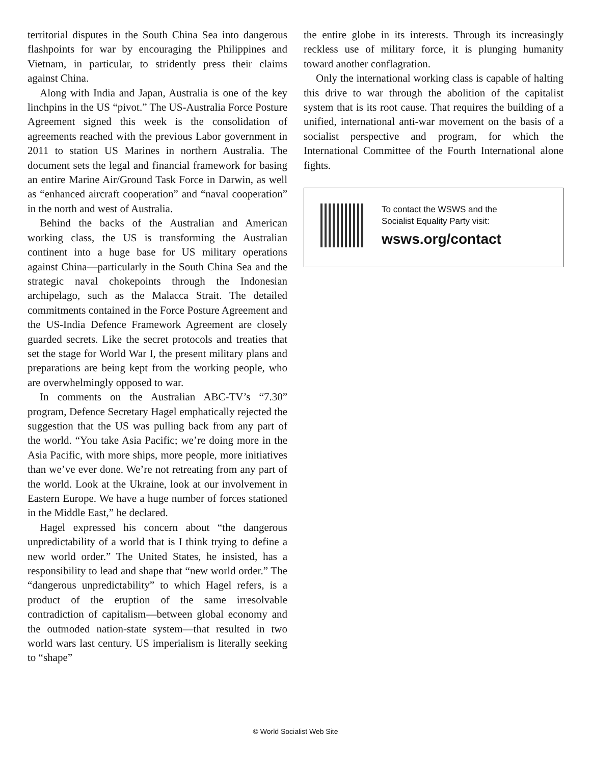territorial disputes in the South China Sea into dangerous flashpoints for war by encouraging the Philippines and Vietnam, in particular, to stridently press their claims against China.
Along with India and Japan, Australia is one of the key linchpins in the US “pivot.” The US-Australia Force Posture Agreement signed this week is the consolidation of agreements reached with the previous Labor government in 2011 to station US Marines in northern Australia. The document sets the legal and financial framework for basing an entire Marine Air/Ground Task Force in Darwin, as well as “enhanced aircraft cooperation” and “naval cooperation” in the north and west of Australia.
Behind the backs of the Australian and American working class, the US is transforming the Australian continent into a huge base for US military operations against China—particularly in the South China Sea and the strategic naval chokepoints through the Indonesian archipelago, such as the Malacca Strait. The detailed commitments contained in the Force Posture Agreement and the US-India Defence Framework Agreement are closely guarded secrets. Like the secret protocols and treaties that set the stage for World War I, the present military plans and preparations are being kept from the working people, who are overwhelmingly opposed to war.
In comments on the Australian ABC-TV’s “7.30” program, Defence Secretary Hagel emphatically rejected the suggestion that the US was pulling back from any part of the world. “You take Asia Pacific; we’re doing more in the Asia Pacific, with more ships, more people, more initiatives than we’ve ever done. We’re not retreating from any part of the world. Look at the Ukraine, look at our involvement in Eastern Europe. We have a huge number of forces stationed in the Middle East,” he declared.
Hagel expressed his concern about “the dangerous unpredictability of a world that is I think trying to define a new world order.” The United States, he insisted, has a responsibility to lead and shape that “new world order.” The “dangerous unpredictability” to which Hagel refers, is a product of the eruption of the same irresolvable contradiction of capitalism—between global economy and the outmoded nation-state system—that resulted in two world wars last century. US imperialism is literally seeking to “shape”
the entire globe in its interests. Through its increasingly reckless use of military force, it is plunging humanity toward another conflagration.
Only the international working class is capable of halting this drive to war through the abolition of the capitalist system that is its root cause. That requires the building of a unified, international anti-war movement on the basis of a socialist perspective and program, for which the International Committee of the Fourth International alone fights.
To contact the WSWS and the
Socialist Equality Party visit:
wsws.org/contact
© World Socialist Web Site